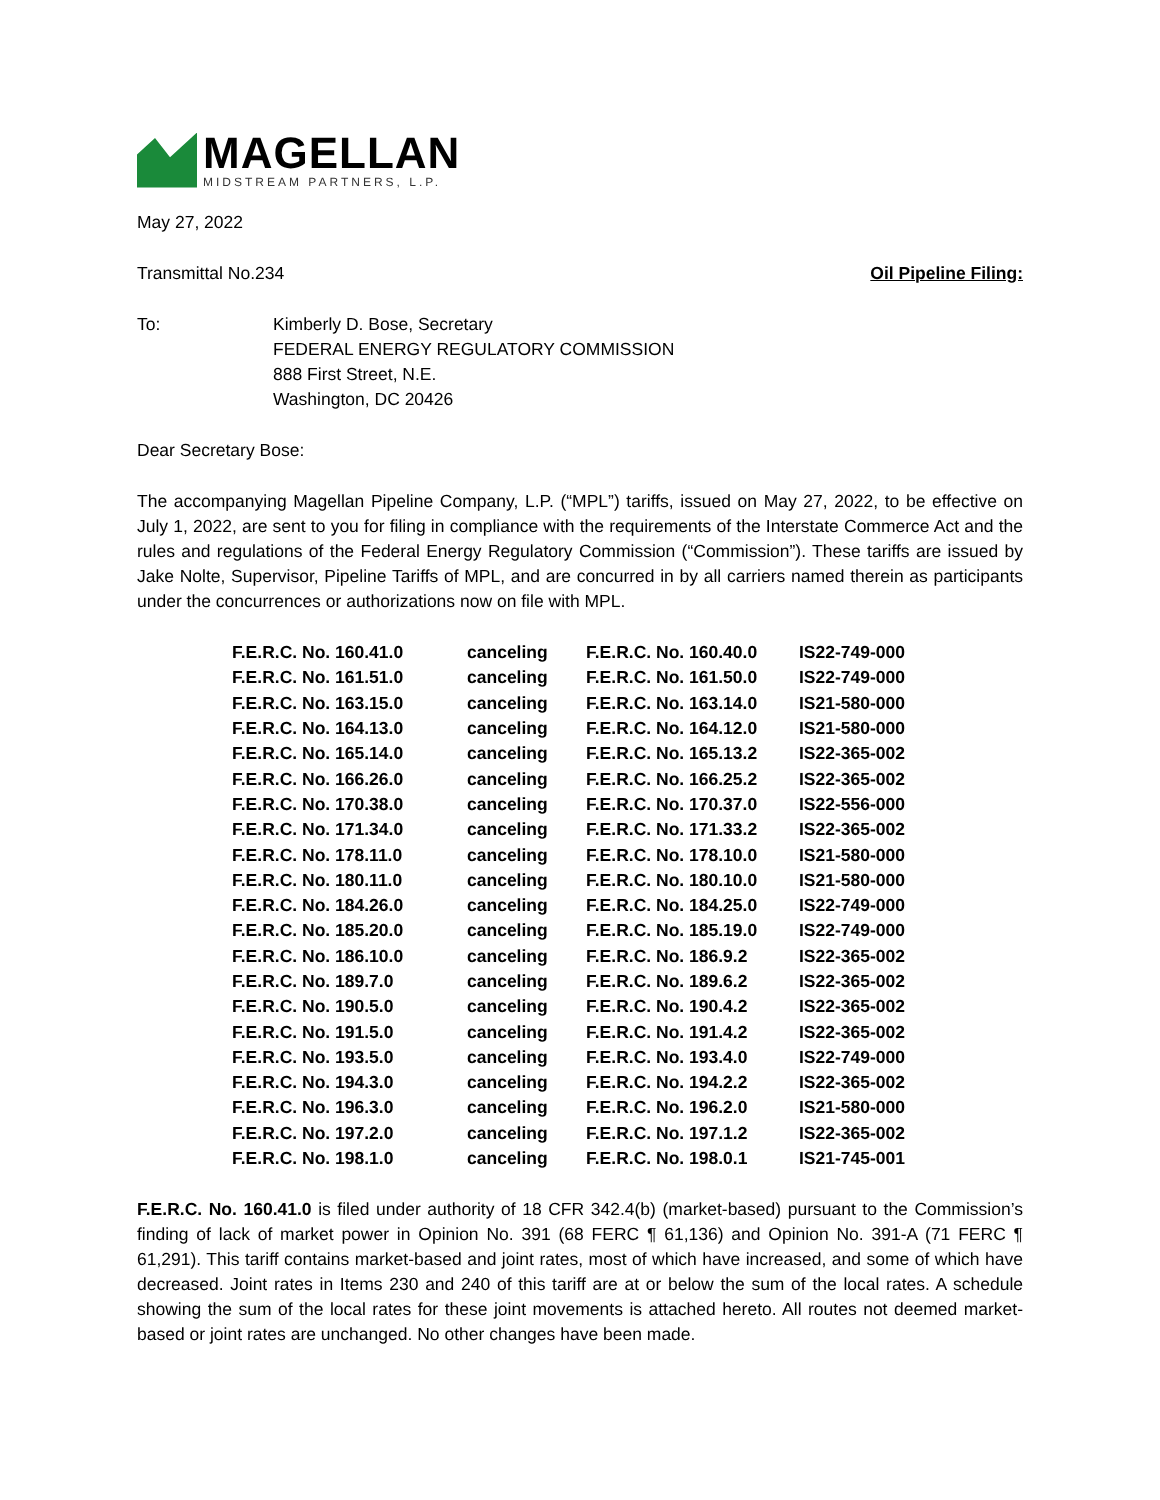MAGELLAN
MIDSTREAM PARTNERS, L.P.
May 27, 2022
Transmittal No.234 Oil Pipeline Filing:
To: Kimberly D. Bose, Secretary
FEDERAL ENERGY REGULATORY COMMISSION
888 First Street, N.E.
Washington, DC 20426
Dear Secretary Bose:
The accompanying Magellan Pipeline Company, L.P. (“MPL”) tariffs, issued on May 27, 2022, to be effective on July 1, 2022, are sent to you for filing in compliance with the requirements of the Interstate Commerce Act and the rules and regulations of the Federal Energy Regulatory Commission (“Commission”). These tariffs are issued by Jake Nolte, Supervisor, Pipeline Tariffs of MPL, and are concurred in by all carriers named therein as participants under the concurrences or authorizations now on file with MPL.
| F.E.R.C. No. 160.41.0 | canceling | F.E.R.C. No. 160.40.0 | IS22-749-000 |
| F.E.R.C. No. 161.51.0 | canceling | F.E.R.C. No. 161.50.0 | IS22-749-000 |
| F.E.R.C. No. 163.15.0 | canceling | F.E.R.C. No. 163.14.0 | IS21-580-000 |
| F.E.R.C. No. 164.13.0 | canceling | F.E.R.C. No. 164.12.0 | IS21-580-000 |
| F.E.R.C. No. 165.14.0 | canceling | F.E.R.C. No. 165.13.2 | IS22-365-002 |
| F.E.R.C. No. 166.26.0 | canceling | F.E.R.C. No. 166.25.2 | IS22-365-002 |
| F.E.R.C. No. 170.38.0 | canceling | F.E.R.C. No. 170.37.0 | IS22-556-000 |
| F.E.R.C. No. 171.34.0 | canceling | F.E.R.C. No. 171.33.2 | IS22-365-002 |
| F.E.R.C. No. 178.11.0 | canceling | F.E.R.C. No. 178.10.0 | IS21-580-000 |
| F.E.R.C. No. 180.11.0 | canceling | F.E.R.C. No. 180.10.0 | IS21-580-000 |
| F.E.R.C. No. 184.26.0 | canceling | F.E.R.C. No. 184.25.0 | IS22-749-000 |
| F.E.R.C. No. 185.20.0 | canceling | F.E.R.C. No. 185.19.0 | IS22-749-000 |
| F.E.R.C. No. 186.10.0 | canceling | F.E.R.C. No. 186.9.2 | IS22-365-002 |
| F.E.R.C. No. 189.7.0 | canceling | F.E.R.C. No. 189.6.2 | IS22-365-002 |
| F.E.R.C. No. 190.5.0 | canceling | F.E.R.C. No. 190.4.2 | IS22-365-002 |
| F.E.R.C. No. 191.5.0 | canceling | F.E.R.C. No. 191.4.2 | IS22-365-002 |
| F.E.R.C. No. 193.5.0 | canceling | F.E.R.C. No. 193.4.0 | IS22-749-000 |
| F.E.R.C. No. 194.3.0 | canceling | F.E.R.C. No. 194.2.2 | IS22-365-002 |
| F.E.R.C. No. 196.3.0 | canceling | F.E.R.C. No. 196.2.0 | IS21-580-000 |
| F.E.R.C. No. 197.2.0 | canceling | F.E.R.C. No. 197.1.2 | IS22-365-002 |
| F.E.R.C. No. 198.1.0 | canceling | F.E.R.C. No. 198.0.1 | IS21-745-001 |
F.E.R.C. No. 160.41.0 is filed under authority of 18 CFR 342.4(b) (market-based) pursuant to the Commission’s finding of lack of market power in Opinion No. 391 (68 FERC ¶ 61,136) and Opinion No. 391-A (71 FERC ¶ 61,291). This tariff contains market-based and joint rates, most of which have increased, and some of which have decreased. Joint rates in Items 230 and 240 of this tariff are at or below the sum of the local rates. A schedule showing the sum of the local rates for these joint movements is attached hereto. All routes not deemed market-based or joint rates are unchanged. No other changes have been made.